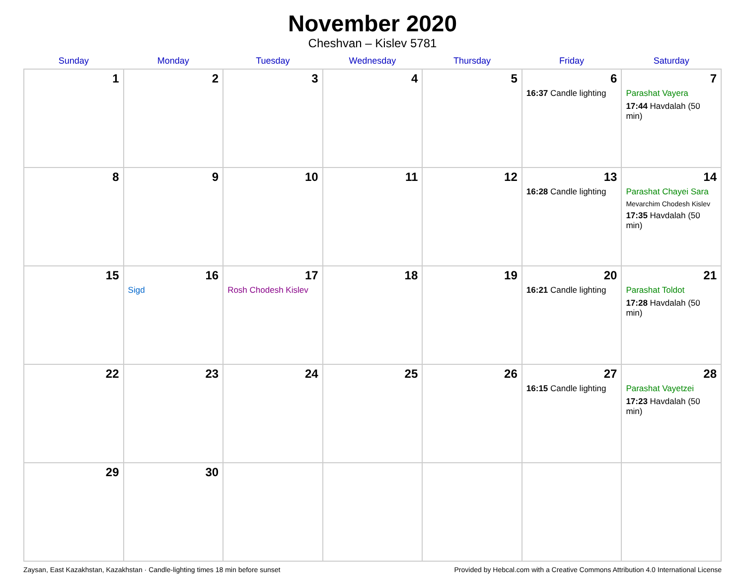November 2020
Cheshvan – Kislev 5781
| Sunday | Monday | Tuesday | Wednesday | Thursday | Friday | Saturday |
| --- | --- | --- | --- | --- | --- | --- |
| 1 | 2 | 3 | 4 | 5 | 6 16:37 Candle lighting | 7 Parashat Vayera 17:44 Havdalah (50 min) |
| 8 | 9 | 10 | 11 | 12 | 13 16:28 Candle lighting | 14 Parashat Chayei Sara Mevarchim Chodesh Kislev 17:35 Havdalah (50 min) |
| 15 | 16 Sigd | 17 Rosh Chodesh Kislev | 18 | 19 | 20 16:21 Candle lighting | 21 Parashat Toldot 17:28 Havdalah (50 min) |
| 22 | 23 | 24 | 25 | 26 | 27 16:15 Candle lighting | 28 Parashat Vayetzei 17:23 Havdalah (50 min) |
| 29 | 30 | | | | | |
Zaysan, East Kazakhstan, Kazakhstan · Candle-lighting times 18 min before sunset Provided by Hebcal.com with a Creative Commons Attribution 4.0 International License